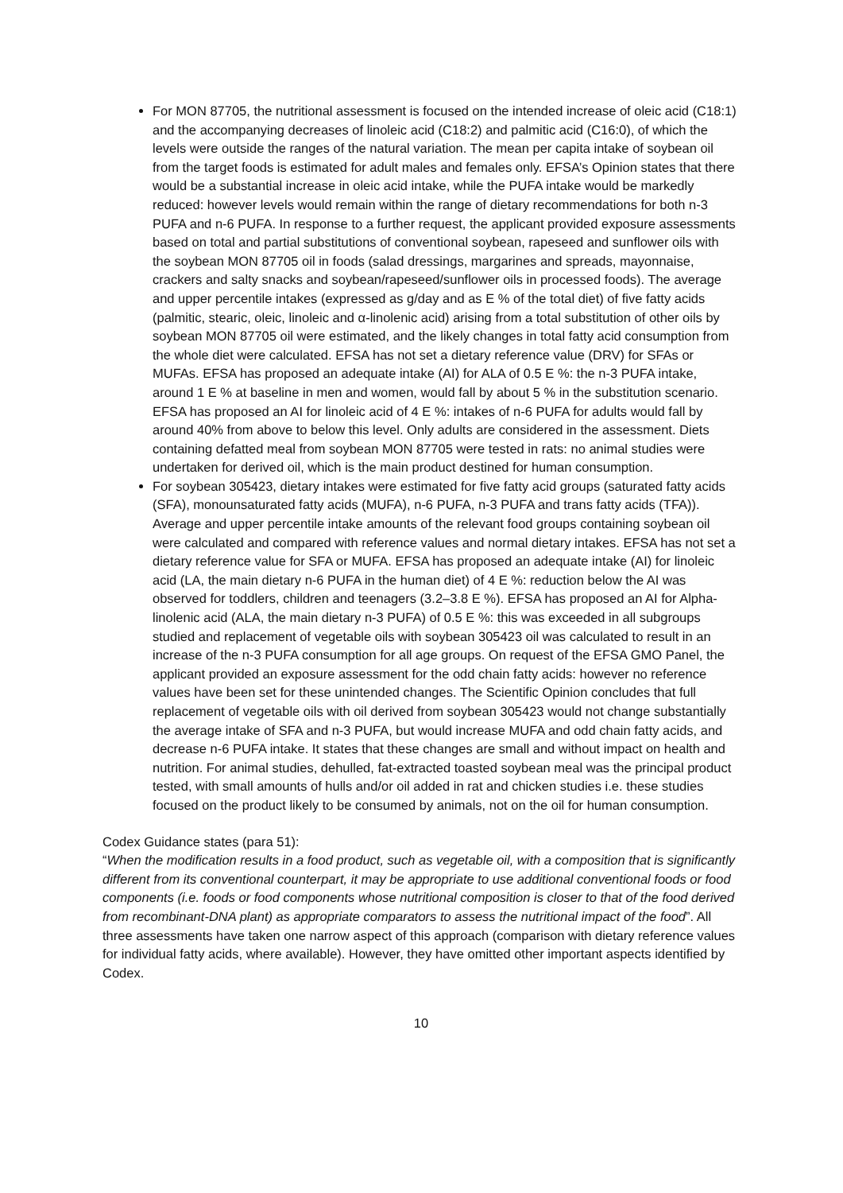For MON 87705, the nutritional assessment is focused on the intended increase of oleic acid (C18:1) and the accompanying decreases of linoleic acid (C18:2) and palmitic acid (C16:0), of which the levels were outside the ranges of the natural variation. The mean per capita intake of soybean oil from the target foods is estimated for adult males and females only. EFSA’s Opinion states that there would be a substantial increase in oleic acid intake, while the PUFA intake would be markedly reduced: however levels would remain within the range of dietary recommendations for both n-3 PUFA and n-6 PUFA. In response to a further request, the applicant provided exposure assessments based on total and partial substitutions of conventional soybean, rapeseed and sunflower oils with the soybean MON 87705 oil in foods (salad dressings, margarines and spreads, mayonnaise, crackers and salty snacks and soybean/rapeseed/sunflower oils in processed foods). The average and upper percentile intakes (expressed as g/day and as E % of the total diet) of five fatty acids (palmitic, stearic, oleic, linoleic and α-linolenic acid) arising from a total substitution of other oils by soybean MON 87705 oil were estimated, and the likely changes in total fatty acid consumption from the whole diet were calculated. EFSA has not set a dietary reference value (DRV) for SFAs or MUFAs. EFSA has proposed an adequate intake (AI) for ALA of 0.5 E %: the n-3 PUFA intake, around 1 E % at baseline in men and women, would fall by about 5 % in the substitution scenario. EFSA has proposed an AI for linoleic acid of 4 E %: intakes of n-6 PUFA for adults would fall by around 40% from above to below this level. Only adults are considered in the assessment. Diets containing defatted meal from soybean MON 87705 were tested in rats: no animal studies were undertaken for derived oil, which is the main product destined for human consumption.
For soybean 305423, dietary intakes were estimated for five fatty acid groups (saturated fatty acids (SFA), monounsaturated fatty acids (MUFA), n-6 PUFA, n-3 PUFA and trans fatty acids (TFA)). Average and upper percentile intake amounts of the relevant food groups containing soybean oil were calculated and compared with reference values and normal dietary intakes. EFSA has not set a dietary reference value for SFA or MUFA. EFSA has proposed an adequate intake (AI) for linoleic acid (LA, the main dietary n-6 PUFA in the human diet) of 4 E %: reduction below the AI was observed for toddlers, children and teenagers (3.2–3.8 E %). EFSA has proposed an AI for Alpha-linolenic acid (ALA, the main dietary n-3 PUFA) of 0.5 E %: this was exceeded in all subgroups studied and replacement of vegetable oils with soybean 305423 oil was calculated to result in an increase of the n-3 PUFA consumption for all age groups. On request of the EFSA GMO Panel, the applicant provided an exposure assessment for the odd chain fatty acids: however no reference values have been set for these unintended changes. The Scientific Opinion concludes that full replacement of vegetable oils with oil derived from soybean 305423 would not change substantially the average intake of SFA and n-3 PUFA, but would increase MUFA and odd chain fatty acids, and decrease n-6 PUFA intake. It states that these changes are small and without impact on health and nutrition. For animal studies, dehulled, fat-extracted toasted soybean meal was the principal product tested, with small amounts of hulls and/or oil added in rat and chicken studies i.e. these studies focused on the product likely to be consumed by animals, not on the oil for human consumption.
Codex Guidance states (para 51):
“When the modification results in a food product, such as vegetable oil, with a composition that is significantly different from its conventional counterpart, it may be appropriate to use additional conventional foods or food components (i.e. foods or food components whose nutritional composition is closer to that of the food derived from recombinant-DNA plant) as appropriate comparators to assess the nutritional impact of the food”. All three assessments have taken one narrow aspect of this approach (comparison with dietary reference values for individual fatty acids, where available). However, they have omitted other important aspects identified by Codex.
10